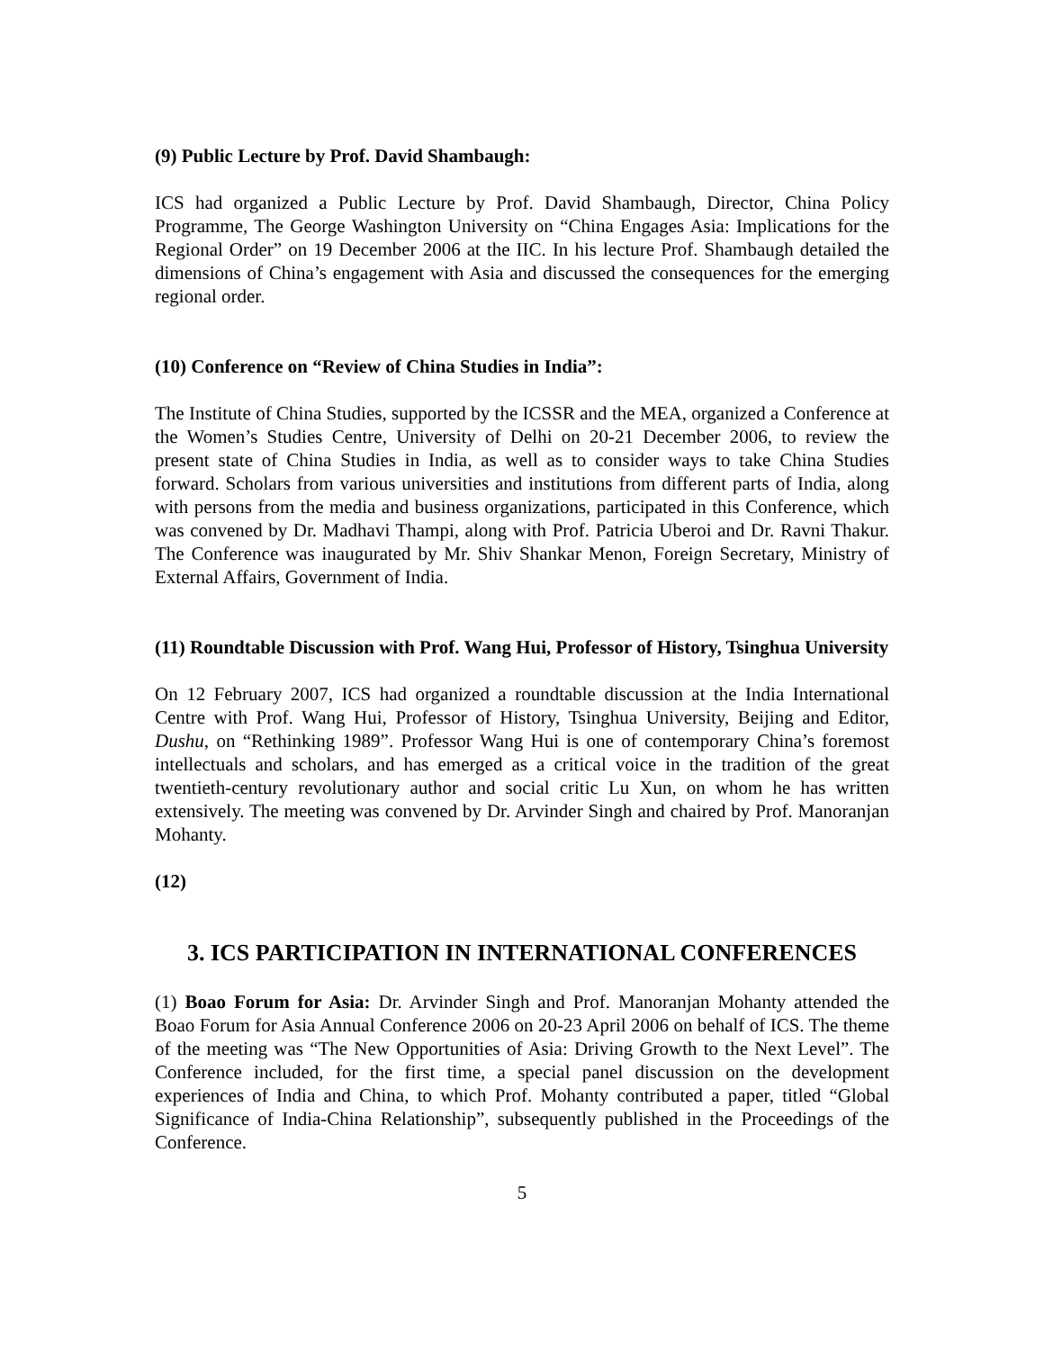(9) Public Lecture by Prof. David Shambaugh:
ICS had organized a Public Lecture by Prof. David Shambaugh, Director, China Policy Programme, The George Washington University on “China Engages Asia: Implications for the Regional Order” on 19 December 2006 at the IIC. In his lecture Prof. Shambaugh detailed the dimensions of China’s engagement with Asia and discussed the consequences for the emerging regional order.
(10) Conference on “Review of China Studies in India”:
The Institute of China Studies, supported by the ICSSR and the MEA, organized a Conference at the Women’s Studies Centre, University of Delhi on 20-21 December 2006, to review the present state of China Studies in India, as well as to consider ways to take China Studies forward. Scholars from various universities and institutions from different parts of India, along with persons from the media and business organizations, participated in this Conference, which was convened by Dr. Madhavi Thampi, along with Prof. Patricia Uberoi and Dr. Ravni Thakur. The Conference was inaugurated by Mr. Shiv Shankar Menon, Foreign Secretary, Ministry of External Affairs, Government of India.
(11) Roundtable Discussion with Prof. Wang Hui, Professor of History, Tsinghua University
On 12 February 2007, ICS had organized a roundtable discussion at the India International Centre with Prof. Wang Hui, Professor of History, Tsinghua University, Beijing and Editor, Dushu, on “Rethinking 1989”. Professor Wang Hui is one of contemporary China’s foremost intellectuals and scholars, and has emerged as a critical voice in the tradition of the great twentieth-century revolutionary author and social critic Lu Xun, on whom he has written extensively. The meeting was convened by Dr. Arvinder Singh and chaired by Prof. Manoranjan Mohanty.
(12)
3. ICS PARTICIPATION IN INTERNATIONAL CONFERENCES
(1) Boao Forum for Asia: Dr. Arvinder Singh and Prof. Manoranjan Mohanty attended the Boao Forum for Asia Annual Conference 2006 on 20-23 April 2006 on behalf of ICS. The theme of the meeting was “The New Opportunities of Asia: Driving Growth to the Next Level”. The Conference included, for the first time, a special panel discussion on the development experiences of India and China, to which Prof. Mohanty contributed a paper, titled “Global Significance of India-China Relationship”, subsequently published in the Proceedings of the Conference.
5